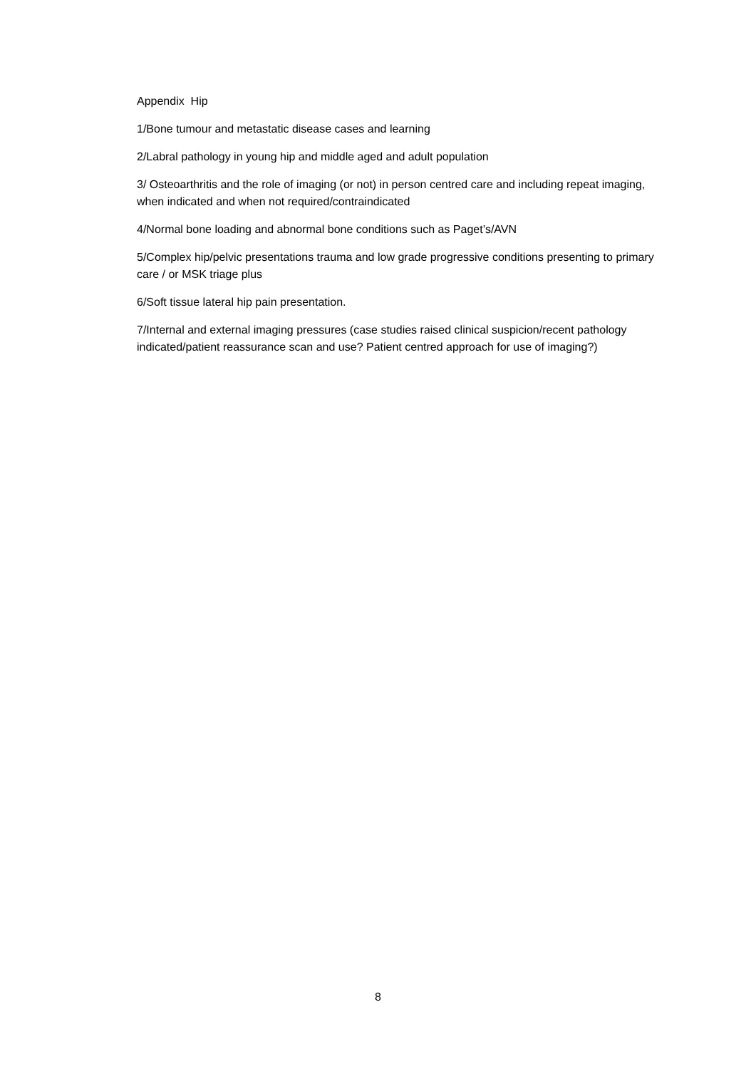Appendix Hip
1/Bone tumour and metastatic disease cases and learning
2/Labral pathology in young hip and middle aged and adult population
3/ Osteoarthritis and the role of imaging (or not) in person centred care and including repeat imaging, when indicated and when not required/contraindicated
4/Normal bone loading and abnormal bone conditions such as Paget’s/AVN
5/Complex hip/pelvic presentations trauma and low grade progressive conditions presenting to primary care / or MSK triage plus
6/Soft tissue lateral hip pain presentation.
7/Internal and external imaging pressures (case studies raised clinical suspicion/recent pathology indicated/patient reassurance scan and use? Patient centred approach for use of imaging?)
8